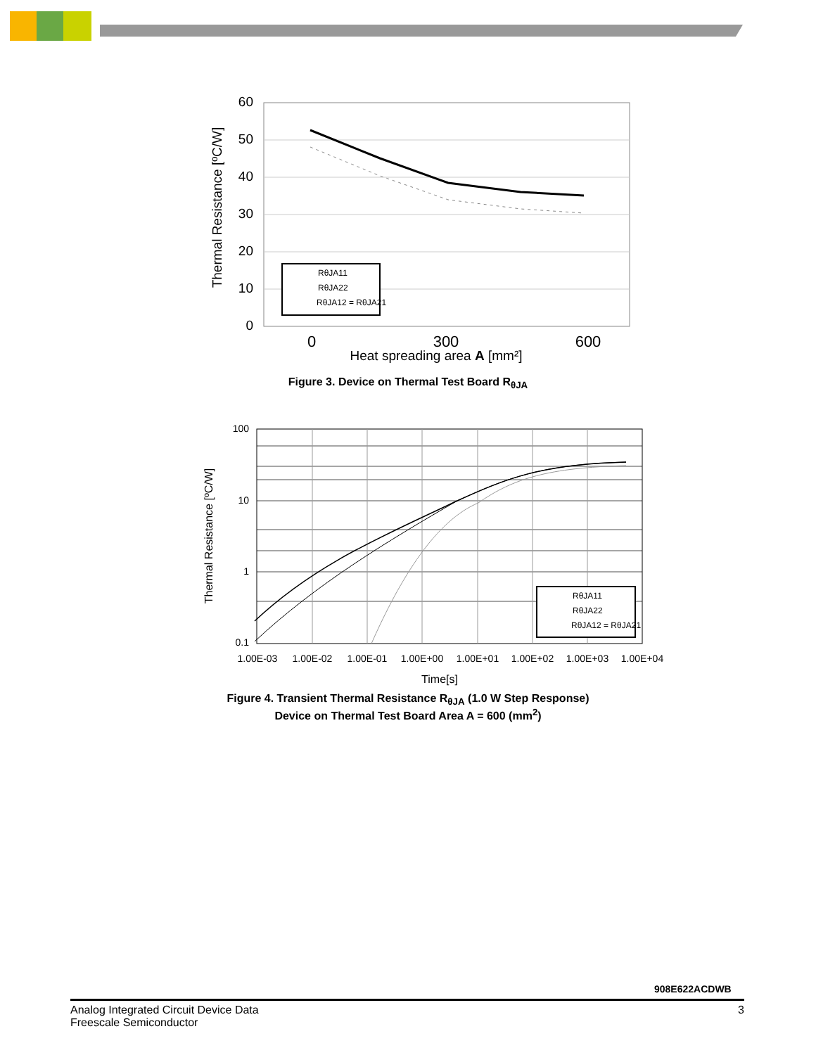60
50
40
30
20
10
0
0
300
600
Heat spreading area A [mm²]
Thermal Resistance [ºC/W]
RθJA11
RθJA22
RθJA12 = RθJA21
Figure 3. Device on Thermal Test Board R<sub>θJA</sub>
100
10
1
0.1
1.00E-03
1.00E-02
1.00E-01
1.00E+00
1.00E+01
1.00E+02
1.00E+03
1.00E+04
Time[s]
Thermal Resistance [ºC/W]
RθJA11
RθJA22
RθJA12 = RθJA21
Figure 4. Transient Thermal Resistance R<sub>θJA</sub> (1.0 W Step Response)
Device on Thermal Test Board Area A = 600 (mm<sup>2</sup>)
908E622ACDWB
3 Analog Integrated Circuit Device Data
Freescale Semiconductor